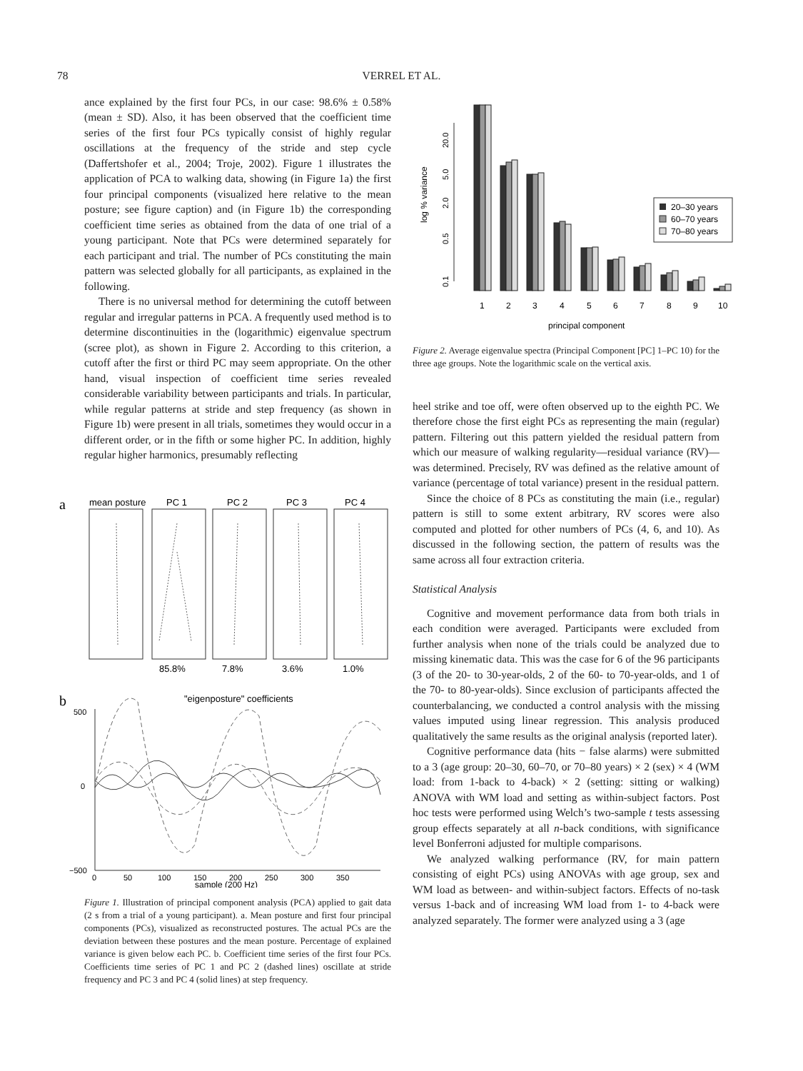78 VERREL ET AL.
ance explained by the first four PCs, in our case: 98.6% ± 0.58% (mean ± SD). Also, it has been observed that the coefficient time series of the first four PCs typically consist of highly regular oscillations at the frequency of the stride and step cycle (Daffertshofer et al., 2004; Troje, 2002). Figure 1 illustrates the application of PCA to walking data, showing (in Figure 1a) the first four principal components (visualized here relative to the mean posture; see figure caption) and (in Figure 1b) the corresponding coefficient time series as obtained from the data of one trial of a young participant. Note that PCs were determined separately for each participant and trial. The number of PCs constituting the main pattern was selected globally for all participants, as explained in the following.
There is no universal method for determining the cutoff between regular and irregular patterns in PCA. A frequently used method is to determine discontinuities in the (logarithmic) eigenvalue spectrum (scree plot), as shown in Figure 2. According to this criterion, a cutoff after the first or third PC may seem appropriate. On the other hand, visual inspection of coefficient time series revealed considerable variability between participants and trials. In particular, while regular patterns at stride and step frequency (as shown in Figure 1b) were present in all trials, sometimes they would occur in a different order, or in the fifth or some higher PC. In addition, highly regular higher harmonics, presumably reflecting
a
mean posture
PC 1
PC 2
PC 3
PC 4
85.8%
7.8%
3.6%
1.0%
b
"eigenposture" coefficients
500
0
−500
0
50
100
150
200
250
300
350
sample (200 Hz)
Figure 1. Illustration of principal component analysis (PCA) applied to gait data (2 s from a trial of a young participant). a. Mean posture and first four principal components (PCs), visualized as reconstructed postures. The actual PCs are the deviation between these postures and the mean posture. Percentage of explained variance is given below each PC. b. Coefficient time series of the first four PCs. Coefficients time series of PC 1 and PC 2 (dashed lines) oscillate at stride frequency and PC 3 and PC 4 (solid lines) at step frequency.
log % variance
20.0
5.0
2.0
0.5
0.1
20–30 years
60–70 years
70–80 years
1
2
3
4
5
6
7
8
9
10
principal component
Figure 2. Average eigenvalue spectra (Principal Component [PC] 1–PC 10) for the three age groups. Note the logarithmic scale on the vertical axis.
heel strike and toe off, were often observed up to the eighth PC. We therefore chose the first eight PCs as representing the main (regular) pattern. Filtering out this pattern yielded the residual pattern from which our measure of walking regularity—residual variance (RV)—was determined. Precisely, RV was defined as the relative amount of variance (percentage of total variance) present in the residual pattern.
Since the choice of 8 PCs as constituting the main (i.e., regular) pattern is still to some extent arbitrary, RV scores were also computed and plotted for other numbers of PCs (4, 6, and 10). As discussed in the following section, the pattern of results was the same across all four extraction criteria.
Statistical Analysis
Cognitive and movement performance data from both trials in each condition were averaged. Participants were excluded from further analysis when none of the trials could be analyzed due to missing kinematic data. This was the case for 6 of the 96 participants (3 of the 20- to 30-year-olds, 2 of the 60- to 70-year-olds, and 1 of the 70- to 80-year-olds). Since exclusion of participants affected the counterbalancing, we conducted a control analysis with the missing values imputed using linear regression. This analysis produced qualitatively the same results as the original analysis (reported later).
Cognitive performance data (hits − false alarms) were submitted to a 3 (age group: 20–30, 60–70, or 70–80 years) × 2 (sex) × 4 (WM load: from 1-back to 4-back) × 2 (setting: sitting or walking) ANOVA with WM load and setting as within-subject factors. Post hoc tests were performed using Welch’s two-sample t tests assessing group effects separately at all n-back conditions, with significance level Bonferroni adjusted for multiple comparisons.
We analyzed walking performance (RV, for main pattern consisting of eight PCs) using ANOVAs with age group, sex and WM load as between- and within-subject factors. Effects of no-task versus 1-back and of increasing WM load from 1- to 4-back were analyzed separately. The former were analyzed using a 3 (age